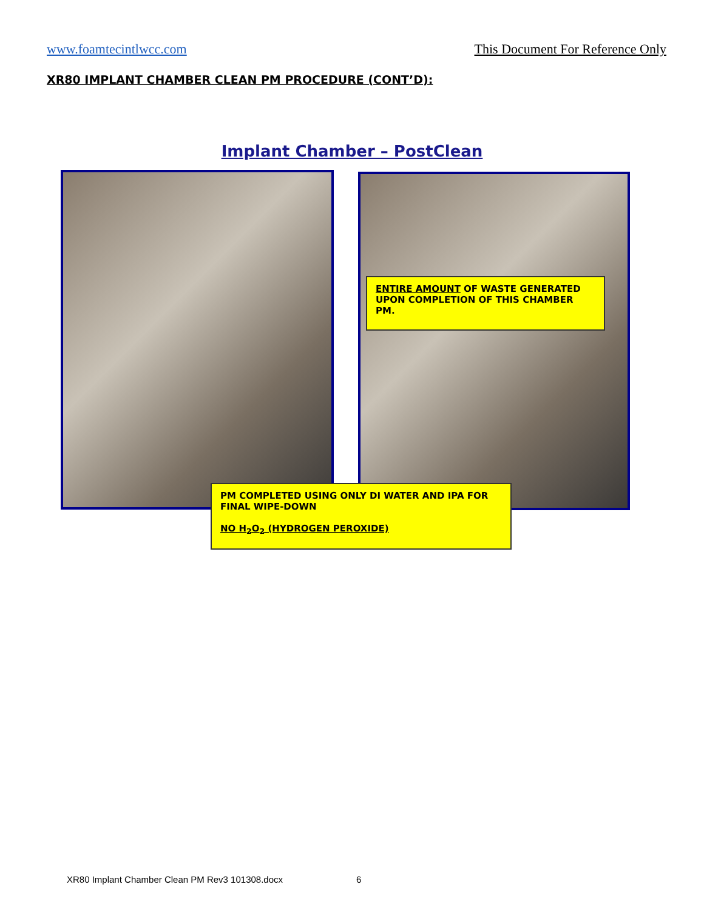www.foamtecintlwcc.com This Document For Reference Only
XR80 IMPLANT CHAMBER CLEAN PM PROCEDURE (CONT’D):
Implant Chamber – PostClean
ENTIRE AMOUNT OF WASTE GENERATED UPON COMPLETION OF THIS CHAMBER PM.
PM COMPLETED USING ONLY DI WATER AND IPA FOR FINAL WIPE-DOWN
NO H<sub>2</sub>O<sub>2</sub> (HYDROGEN PEROXIDE)
XR80 Implant Chamber Clean PM Rev3 101308.docx 6